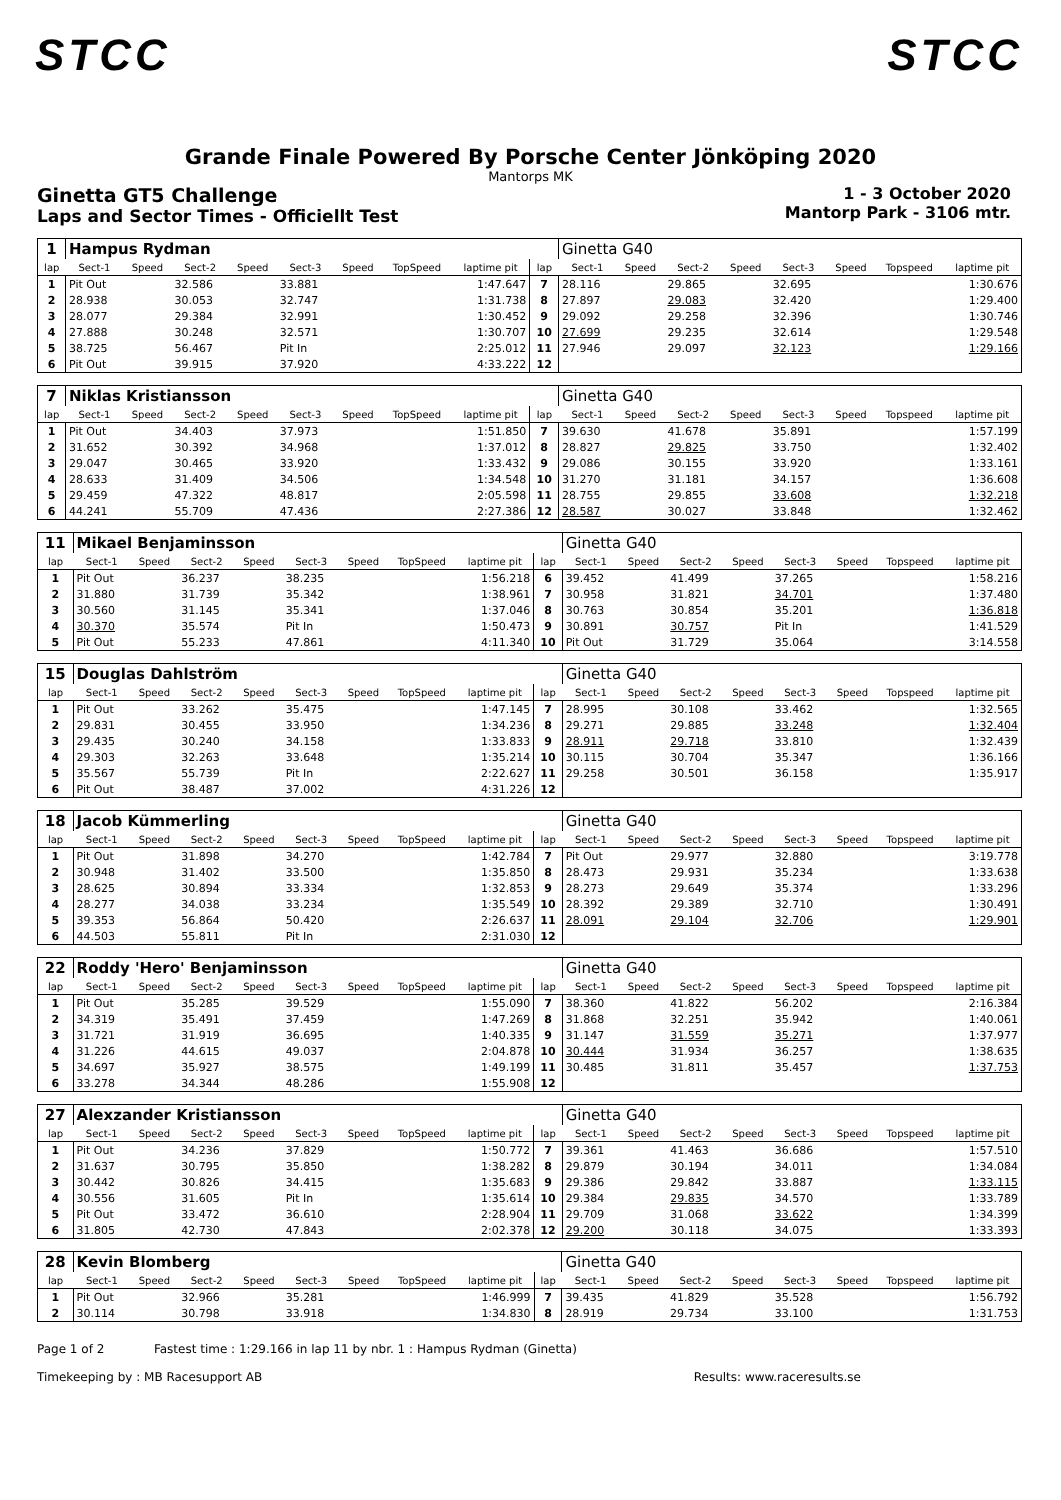STCC STCC
Grande Finale Powered By Porsche Center Jönköping 2020
Mantorps MK
Ginetta GT5 Challenge
Laps and Sector Times - Officiellt Test
1 - 3 October 2020
Mantorp Park - 3106 mtr.
| 1 | Hampus Rydman | | | | | | | | | Ginetta G40 | | | | | | | |
| lap | Sect-1 | Speed | Sect-2 | Speed | Sect-3 | Speed | TopSpeed | laptime pit | lap | Sect-1 | Speed | Sect-2 | Speed | Sect-3 | Speed | Topspeed | laptime pit |
| 1 | Pit Out | | 32.586 | | 33.881 | | | 1:47.647 | 7 | 28.116 | | 29.865 | | 32.695 | | | 1:30.676 |
| 2 | 28.938 | | 30.053 | | 32.747 | | | 1:31.738 | 8 | 27.897 | | 29.083 | | 32.420 | | | 1:29.400 |
| 3 | 28.077 | | 29.384 | | 32.991 | | | 1:30.452 | 9 | 29.092 | | 29.258 | | 32.396 | | | 1:30.746 |
| 4 | 27.888 | | 30.248 | | 32.571 | | | 1:30.707 | 10 | 27.699 | | 29.235 | | 32.614 | | | 1:29.548 |
| 5 | 38.725 | | 56.467 | | Pit In | | | 2:25.012 | 11 | 27.946 | | 29.097 | | 32.123 | | | 1:29.166 |
| 6 | Pit Out | | 39.915 | | 37.920 | | | 4:33.222 | 12 | | | | | | | | |
| 7 | Niklas Kristiansson | | | | | | | | | Ginetta G40 | | | | | | | |
| lap | Sect-1 | Speed | Sect-2 | Speed | Sect-3 | Speed | TopSpeed | laptime pit | lap | Sect-1 | Speed | Sect-2 | Speed | Sect-3 | Speed | Topspeed | laptime pit |
| 1 | Pit Out | | 34.403 | | 37.973 | | | 1:51.850 | 7 | 39.630 | | 41.678 | | 35.891 | | | 1:57.199 |
| 2 | 31.652 | | 30.392 | | 34.968 | | | 1:37.012 | 8 | 28.827 | | 29.825 | | 33.750 | | | 1:32.402 |
| 3 | 29.047 | | 30.465 | | 33.920 | | | 1:33.432 | 9 | 29.086 | | 30.155 | | 33.920 | | | 1:33.161 |
| 4 | 28.633 | | 31.409 | | 34.506 | | | 1:34.548 | 10 | 31.270 | | 31.181 | | 34.157 | | | 1:36.608 |
| 5 | 29.459 | | 47.322 | | 48.817 | | | 2:05.598 | 11 | 28.755 | | 29.855 | | 33.608 | | | 1:32.218 |
| 6 | 44.241 | | 55.709 | | 47.436 | | | 2:27.386 | 12 | 28.587 | | 30.027 | | 33.848 | | | 1:32.462 |
| 11 | Mikael Benjaminsson | | | | | | | | | Ginetta G40 | | | | | | | |
| lap | Sect-1 | Speed | Sect-2 | Speed | Sect-3 | Speed | TopSpeed | laptime pit | lap | Sect-1 | Speed | Sect-2 | Speed | Sect-3 | Speed | Topspeed | laptime pit |
| 1 | Pit Out | | 36.237 | | 38.235 | | | 1:56.218 | 6 | 39.452 | | 41.499 | | 37.265 | | | 1:58.216 |
| 2 | 31.880 | | 31.739 | | 35.342 | | | 1:38.961 | 7 | 30.958 | | 31.821 | | 34.701 | | | 1:37.480 |
| 3 | 30.560 | | 31.145 | | 35.341 | | | 1:37.046 | 8 | 30.763 | | 30.854 | | 35.201 | | | 1:36.818 |
| 4 | 30.370 | | 35.574 | | Pit In | | | 1:50.473 | 9 | 30.891 | | 30.757 | | Pit In | | | 1:41.529 |
| 5 | Pit Out | | 55.233 | | 47.861 | | | 4:11.340 | 10 | Pit Out | | 31.729 | | 35.064 | | | 3:14.558 |
| 15 | Douglas Dahlström | | | | | | | | | Ginetta G40 | | | | | | | |
| lap | Sect-1 | Speed | Sect-2 | Speed | Sect-3 | Speed | TopSpeed | laptime pit | lap | Sect-1 | Speed | Sect-2 | Speed | Sect-3 | Speed | Topspeed | laptime pit |
| 1 | Pit Out | | 33.262 | | 35.475 | | | 1:47.145 | 7 | 28.995 | | 30.108 | | 33.462 | | | 1:32.565 |
| 2 | 29.831 | | 30.455 | | 33.950 | | | 1:34.236 | 8 | 29.271 | | 29.885 | | 33.248 | | | 1:32.404 |
| 3 | 29.435 | | 30.240 | | 34.158 | | | 1:33.833 | 9 | 28.911 | | 29.718 | | 33.810 | | | 1:32.439 |
| 4 | 29.303 | | 32.263 | | 33.648 | | | 1:35.214 | 10 | 30.115 | | 30.704 | | 35.347 | | | 1:36.166 |
| 5 | 35.567 | | 55.739 | | Pit In | | | 2:22.627 | 11 | 29.258 | | 30.501 | | 36.158 | | | 1:35.917 |
| 6 | Pit Out | | 38.487 | | 37.002 | | | 4:31.226 | 12 | | | | | | | | |
| 18 | Jacob Kümmerling | | | | | | | | | Ginetta G40 | | | | | | | |
| lap | Sect-1 | Speed | Sect-2 | Speed | Sect-3 | Speed | TopSpeed | laptime pit | lap | Sect-1 | Speed | Sect-2 | Speed | Sect-3 | Speed | Topspeed | laptime pit |
| 1 | Pit Out | | 31.898 | | 34.270 | | | 1:42.784 | 7 | Pit Out | | 29.977 | | 32.880 | | | 3:19.778 |
| 2 | 30.948 | | 31.402 | | 33.500 | | | 1:35.850 | 8 | 28.473 | | 29.931 | | 35.234 | | | 1:33.638 |
| 3 | 28.625 | | 30.894 | | 33.334 | | | 1:32.853 | 9 | 28.273 | | 29.649 | | 35.374 | | | 1:33.296 |
| 4 | 28.277 | | 34.038 | | 33.234 | | | 1:35.549 | 10 | 28.392 | | 29.389 | | 32.710 | | | 1:30.491 |
| 5 | 39.353 | | 56.864 | | 50.420 | | | 2:26.637 | 11 | 28.091 | | 29.104 | | 32.706 | | | 1:29.901 |
| 6 | 44.503 | | 55.811 | | Pit In | | | 2:31.030 | 12 | | | | | | | | |
| 22 | Roddy 'Hero' Benjaminsson | | | | | | | | | Ginetta G40 | | | | | | | |
| lap | Sect-1 | Speed | Sect-2 | Speed | Sect-3 | Speed | TopSpeed | laptime pit | lap | Sect-1 | Speed | Sect-2 | Speed | Sect-3 | Speed | Topspeed | laptime pit |
| 1 | Pit Out | | 35.285 | | 39.529 | | | 1:55.090 | 7 | 38.360 | | 41.822 | | 56.202 | | | 2:16.384 |
| 2 | 34.319 | | 35.491 | | 37.459 | | | 1:47.269 | 8 | 31.868 | | 32.251 | | 35.942 | | | 1:40.061 |
| 3 | 31.721 | | 31.919 | | 36.695 | | | 1:40.335 | 9 | 31.147 | | 31.559 | | 35.271 | | | 1:37.977 |
| 4 | 31.226 | | 44.615 | | 49.037 | | | 2:04.878 | 10 | 30.444 | | 31.934 | | 36.257 | | | 1:38.635 |
| 5 | 34.697 | | 35.927 | | 38.575 | | | 1:49.199 | 11 | 30.485 | | 31.811 | | 35.457 | | | 1:37.753 |
| 6 | 33.278 | | 34.344 | | 48.286 | | | 1:55.908 | 12 | | | | | | | | |
| 27 | Alexzander Kristiansson | | | | | | | | | Ginetta G40 | | | | | | | |
| lap | Sect-1 | Speed | Sect-2 | Speed | Sect-3 | Speed | TopSpeed | laptime pit | lap | Sect-1 | Speed | Sect-2 | Speed | Sect-3 | Speed | Topspeed | laptime pit |
| 1 | Pit Out | | 34.236 | | 37.829 | | | 1:50.772 | 7 | 39.361 | | 41.463 | | 36.686 | | | 1:57.510 |
| 2 | 31.637 | | 30.795 | | 35.850 | | | 1:38.282 | 8 | 29.879 | | 30.194 | | 34.011 | | | 1:34.084 |
| 3 | 30.442 | | 30.826 | | 34.415 | | | 1:35.683 | 9 | 29.386 | | 29.842 | | 33.887 | | | 1:33.115 |
| 4 | 30.556 | | 31.605 | | Pit In | | | 1:35.614 | 10 | 29.384 | | 29.835 | | 34.570 | | | 1:33.789 |
| 5 | Pit Out | | 33.472 | | 36.610 | | | 2:28.904 | 11 | 29.709 | | 31.068 | | 33.622 | | | 1:34.399 |
| 6 | 31.805 | | 42.730 | | 47.843 | | | 2:02.378 | 12 | 29.200 | | 30.118 | | 34.075 | | | 1:33.393 |
| 28 | Kevin Blomberg | | | | | | | | | Ginetta G40 | | | | | | | |
| lap | Sect-1 | Speed | Sect-2 | Speed | Sect-3 | Speed | TopSpeed | laptime pit | lap | Sect-1 | Speed | Sect-2 | Speed | Sect-3 | Speed | Topspeed | laptime pit |
| 1 | Pit Out | | 32.966 | | 35.281 | | | 1:46.999 | 7 | 39.435 | | 41.829 | | 35.528 | | | 1:56.792 |
| 2 | 30.114 | | 30.798 | | 33.918 | | | 1:34.830 | 8 | 28.919 | | 29.734 | | 33.100 | | | 1:31.753 |
Page 1 of 2 Fastest time : 1:29.166 in lap 11 by nbr. 1 : Hampus Rydman (Ginetta)
Timekeeping by : MB Racesupport AB Results: www.raceresults.se